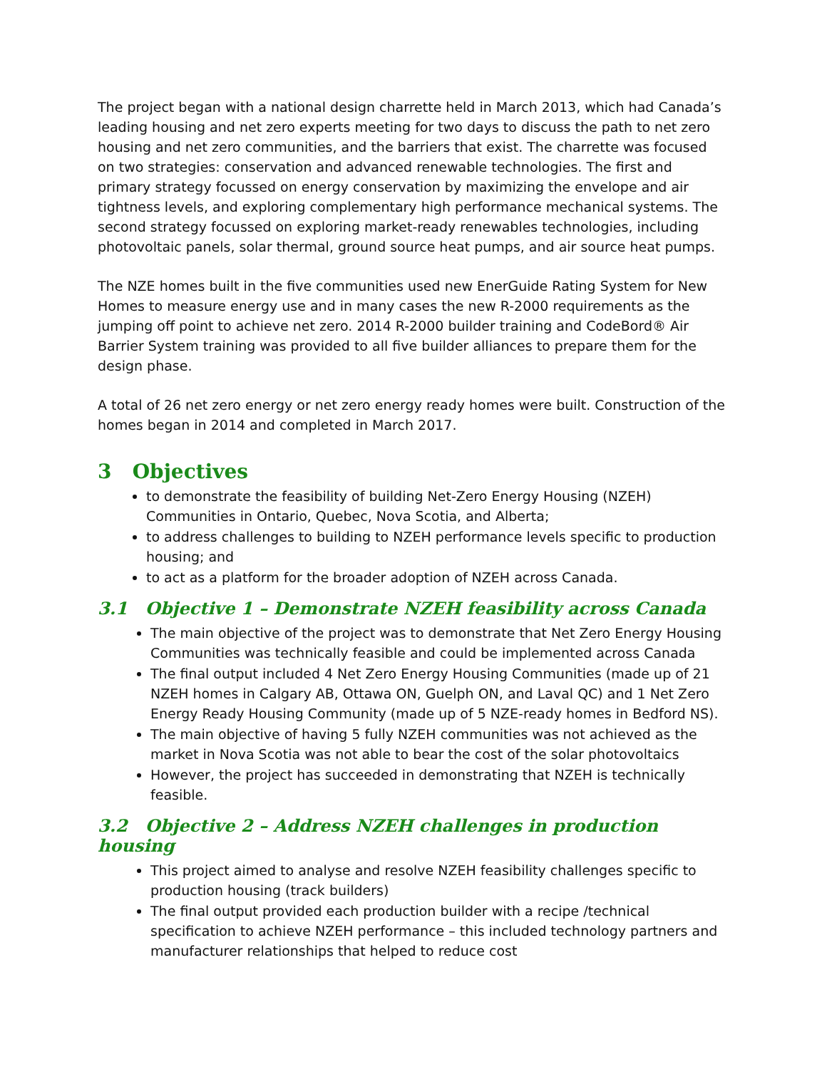The project began with a national design charrette held in March 2013, which had Canada’s leading housing and net zero experts meeting for two days to discuss the path to net zero housing and net zero communities, and the barriers that exist. The charrette was focused on two strategies: conservation and advanced renewable technologies. The first and primary strategy focussed on energy conservation by maximizing the envelope and air tightness levels, and exploring complementary high performance mechanical systems. The second strategy focussed on exploring market-ready renewables technologies, including photovoltaic panels, solar thermal, ground source heat pumps, and air source heat pumps.
The NZE homes built in the five communities used new EnerGuide Rating System for New Homes to measure energy use and in many cases the new R-2000 requirements as the jumping off point to achieve net zero. 2014 R-2000 builder training and CodeBord® Air Barrier System training was provided to all five builder alliances to prepare them for the design phase.
A total of 26 net zero energy or net zero energy ready homes were built. Construction of the homes began in 2014 and completed in March 2017.
3 Objectives
to demonstrate the feasibility of building Net-Zero Energy Housing (NZEH) Communities in Ontario, Quebec, Nova Scotia, and Alberta;
to address challenges to building to NZEH performance levels specific to production housing; and
to act as a platform for the broader adoption of NZEH across Canada.
3.1 Objective 1 – Demonstrate NZEH feasibility across Canada
The main objective of the project was to demonstrate that Net Zero Energy Housing Communities was technically feasible and could be implemented across Canada
The final output included 4 Net Zero Energy Housing Communities (made up of 21 NZEH homes in Calgary AB, Ottawa ON, Guelph ON, and Laval QC) and 1 Net Zero Energy Ready Housing Community (made up of 5 NZE-ready homes in Bedford NS).
The main objective of having 5 fully NZEH communities was not achieved as the market in Nova Scotia was not able to bear the cost of the solar photovoltaics
However, the project has succeeded in demonstrating that NZEH is technically feasible.
3.2 Objective 2 – Address NZEH challenges in production housing
This project aimed to analyse and resolve NZEH feasibility challenges specific to production housing (track builders)
The final output provided each production builder with a recipe /technical specification to achieve NZEH performance – this included technology partners and manufacturer relationships that helped to reduce cost